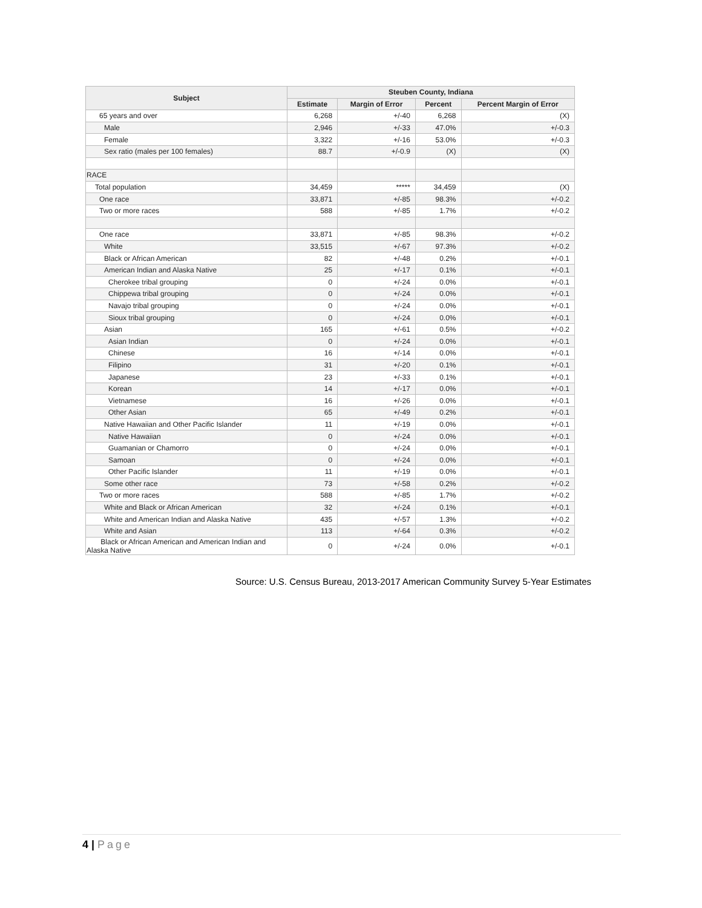| Subject | Steuben County, Indiana | | | |
| --- | --- | --- | --- | --- |
| | Estimate | Margin of Error | Percent | Percent Margin of Error |
| 65 years and over | 6,268 | +/-40 | 6,268 | (X) |
| Male | 2,946 | +/-33 | 47.0% | +/-0.3 |
| Female | 3,322 | +/-16 | 53.0% | +/-0.3 |
| Sex ratio (males per 100 females) | 88.7 | +/-0.9 | (X) | (X) |
| RACE | | | | |
| Total population | 34,459 | ***** | 34,459 | (X) |
| One race | 33,871 | +/-85 | 98.3% | +/-0.2 |
| Two or more races | 588 | +/-85 | 1.7% | +/-0.2 |
| One race | 33,871 | +/-85 | 98.3% | +/-0.2 |
| White | 33,515 | +/-67 | 97.3% | +/-0.2 |
| Black or African American | 82 | +/-48 | 0.2% | +/-0.1 |
| American Indian and Alaska Native | 25 | +/-17 | 0.1% | +/-0.1 |
| Cherokee tribal grouping | 0 | +/-24 | 0.0% | +/-0.1 |
| Chippewa tribal grouping | 0 | +/-24 | 0.0% | +/-0.1 |
| Navajo tribal grouping | 0 | +/-24 | 0.0% | +/-0.1 |
| Sioux tribal grouping | 0 | +/-24 | 0.0% | +/-0.1 |
| Asian | 165 | +/-61 | 0.5% | +/-0.2 |
| Asian Indian | 0 | +/-24 | 0.0% | +/-0.1 |
| Chinese | 16 | +/-14 | 0.0% | +/-0.1 |
| Filipino | 31 | +/-20 | 0.1% | +/-0.1 |
| Japanese | 23 | +/-33 | 0.1% | +/-0.1 |
| Korean | 14 | +/-17 | 0.0% | +/-0.1 |
| Vietnamese | 16 | +/-26 | 0.0% | +/-0.1 |
| Other Asian | 65 | +/-49 | 0.2% | +/-0.1 |
| Native Hawaiian and Other Pacific Islander | 11 | +/-19 | 0.0% | +/-0.1 |
| Native Hawaiian | 0 | +/-24 | 0.0% | +/-0.1 |
| Guamanian or Chamorro | 0 | +/-24 | 0.0% | +/-0.1 |
| Samoan | 0 | +/-24 | 0.0% | +/-0.1 |
| Other Pacific Islander | 11 | +/-19 | 0.0% | +/-0.1 |
| Some other race | 73 | +/-58 | 0.2% | +/-0.2 |
| Two or more races | 588 | +/-85 | 1.7% | +/-0.2 |
| White and Black or African American | 32 | +/-24 | 0.1% | +/-0.1 |
| White and American Indian and Alaska Native | 435 | +/-57 | 1.3% | +/-0.2 |
| White and Asian | 113 | +/-64 | 0.3% | +/-0.2 |
| Black or African American and American Indian and Alaska Native | 0 | +/-24 | 0.0% | +/-0.1 |
Source: U.S. Census Bureau, 2013-2017 American Community Survey 5-Year Estimates
4 | Page